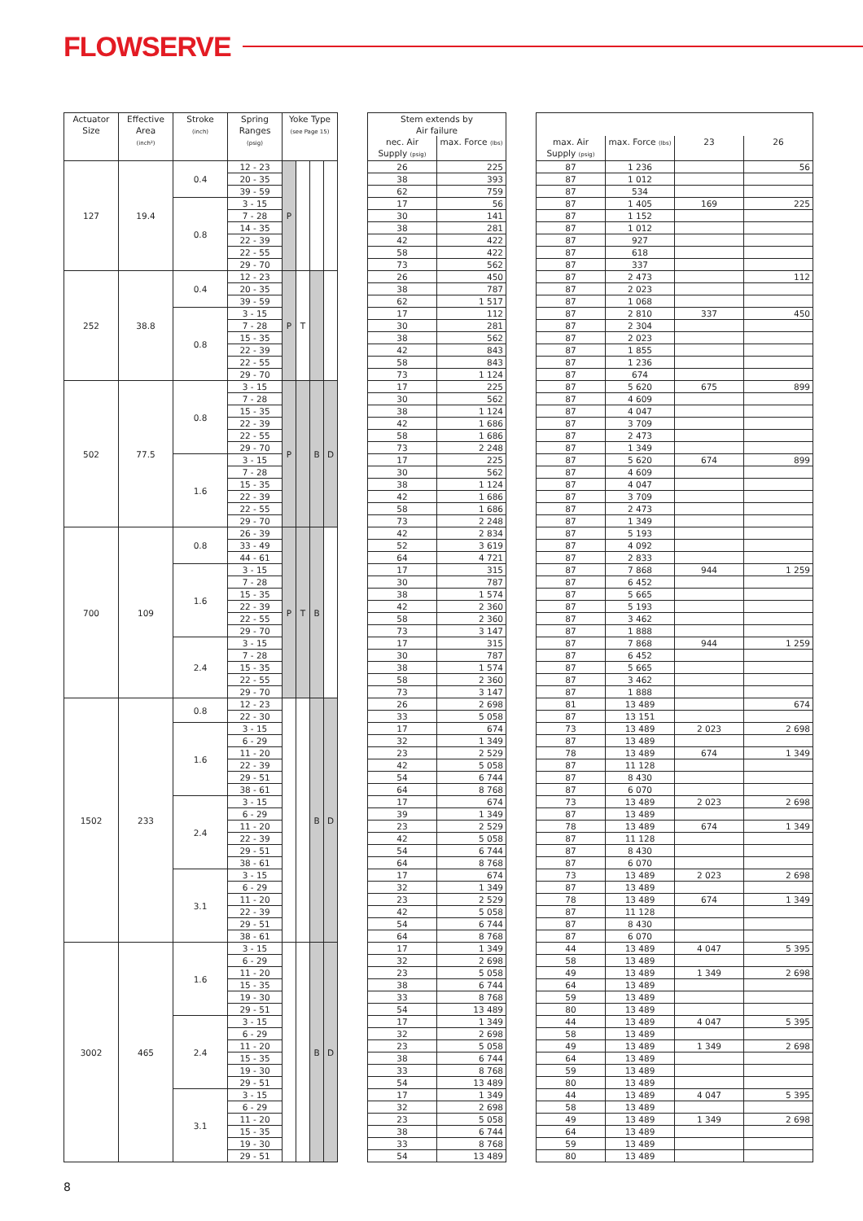FLOWSERVE
| Actuator Size | Effective Area (inch²) | Stroke (inch) | Spring Ranges (psig) | Yoke Type (see Page 15) | | | | | Stem extends by Air failure | | | | | | |
| --- | --- | --- | --- | --- | --- | --- | --- | --- | --- | --- | --- | --- | --- | --- | --- |
| | | | | | | | | | nec. Air Supply (psig) | max. Force (lbs) | | max. Air Supply (psig) | max. Force (lbs) | 23 | 26 |
| 127 | 19.4 | 0.4 | 12 - 23 | P | | | | | 26 | 225 | | 87 | 1 236 | | 56 |
| | | | 20 - 35 | | | | | | 38 | 393 | | 87 | 1 012 | | |
| | | | 39 - 59 | | | | | | 62 | 759 | | 87 | 534 | | |
| | | 0.8 | 3 - 15 | | | | | | 17 | 56 | | 87 | 1 405 | 169 | 225 |
| | | | 7 - 28 | | | | | | 30 | 141 | | 87 | 1 152 | | |
| | | | 14 - 35 | | | | | | 38 | 281 | | 87 | 1 012 | | |
| | | | 22 - 39 | | | | | | 42 | 422 | | 87 | 927 | | |
| | | | 22 - 55 | | | | | | 58 | 422 | | 87 | 618 | | |
| | | | 29 - 70 | | | | | | 73 | 562 | | 87 | 337 | | |
| 252 | 38.8 | 0.4 | 12 - 23 | P | T | | | | 26 | 450 | | 87 | 2 473 | | 112 |
| | | | 20 - 35 | | | | | | 38 | 787 | | 87 | 2 023 | | |
| | | | 39 - 59 | | | | | | 62 | 1 517 | | 87 | 1 068 | | |
| | | 0.8 | 3 - 15 | | | | | | 17 | 112 | | 87 | 2 810 | 337 | 450 |
| | | | 7 - 28 | | | | | | 30 | 281 | | 87 | 2 304 | | |
| | | | 15 - 35 | | | | | | 38 | 562 | | 87 | 2 023 | | |
| | | | 22 - 39 | | | | | | 42 | 843 | | 87 | 1 855 | | |
| | | | 22 - 55 | | | | | | 58 | 843 | | 87 | 1 236 | | |
| | | | 29 - 70 | | | | | | 73 | 1 124 | | 87 | 674 | | |
| 502 | 77.5 | 0.8 | 3 - 15 | P | | B | D | | 17 | 225 | | 87 | 5 620 | 675 | 899 |
| | | | 7 - 28 | | | | | | 30 | 562 | | 87 | 4 609 | | |
| | | | 15 - 35 | | | | | | 38 | 1 124 | | 87 | 4 047 | | |
| | | | 22 - 39 | | | | | | 42 | 1 686 | | 87 | 3 709 | | |
| | | | 22 - 55 | | | | | | 58 | 1 686 | | 87 | 2 473 | | |
| | | | 29 - 70 | | | | | | 73 | 2 248 | | 87 | 1 349 | | |
| | | 1.6 | 3 - 15 | | | | | | 17 | 225 | | 87 | 5 620 | 674 | 899 |
| | | | 7 - 28 | | | | | | 30 | 562 | | 87 | 4 609 | | |
| | | | 15 - 35 | | | | | | 38 | 1 124 | | 87 | 4 047 | | |
| | | | 22 - 39 | | | | | | 42 | 1 686 | | 87 | 3 709 | | |
| | | | 22 - 55 | | | | | | 58 | 1 686 | | 87 | 2 473 | | |
| | | | 29 - 70 | | | | | | 73 | 2 248 | | 87 | 1 349 | | |
| 700 | 109 | 0.8 | 26 - 39 | P | T | B | | | 42 | 2 834 | | 87 | 5 193 | | |
| | | | 33 - 49 | | | | | | 52 | 3 619 | | 87 | 4 092 | | |
| | | | 44 - 61 | | | | | | 64 | 4 721 | | 87 | 2 833 | | |
| | | 1.6 | 3 - 15 | | | | | | 17 | 315 | | 87 | 7 868 | 944 | 1 259 |
| | | | 7 - 28 | | | | | | 30 | 787 | | 87 | 6 452 | | |
| | | | 15 - 35 | | | | | | 38 | 1 574 | | 87 | 5 665 | | |
| | | | 22 - 39 | | | | | | 42 | 2 360 | | 87 | 5 193 | | |
| | | | 22 - 55 | | | | | | 58 | 2 360 | | 87 | 3 462 | | |
| | | | 29 - 70 | | | | | | 73 | 3 147 | | 87 | 1 888 | | |
| | | 2.4 | 3 - 15 | | | | | | 17 | 315 | | 87 | 7 868 | 944 | 1 259 |
| | | | 7 - 28 | | | | | | 30 | 787 | | 87 | 6 452 | | |
| | | | 15 - 35 | | | | | | 38 | 1 574 | | 87 | 5 665 | | |
| | | | 22 - 55 | | | | | | 58 | 2 360 | | 87 | 3 462 | | |
| | | | 29 - 70 | | | | | | 73 | 3 147 | | 87 | 1 888 | | |
| 1502 | 233 | 0.8 | 12 - 23 | | | B | D | | 26 | 2 698 | | 81 | 13 489 | | 674 |
| | | | 22 - 30 | | | | | | 33 | 5 058 | | 87 | 13 151 | | |
| | | 1.6 | 3 - 15 | | | | | | 17 | 674 | | 73 | 13 489 | 2 023 | 2 698 |
| | | | 6 - 29 | | | | | | 32 | 1 349 | | 87 | 13 489 | | |
| | | | 11 - 20 | | | | | | 23 | 2 529 | | 78 | 13 489 | 674 | 1 349 |
| | | | 22 - 39 | | | | | | 42 | 5 058 | | 87 | 11 128 | | |
| | | | 29 - 51 | | | | | | 54 | 6 744 | | 87 | 8 430 | | |
| | | | 38 - 61 | | | | | | 64 | 8 768 | | 87 | 6 070 | | |
| | | 2.4 | 3 - 15 | | | | | | 17 | 674 | | 73 | 13 489 | 2 023 | 2 698 |
| | | | 6 - 29 | | | | | | 39 | 1 349 | | 87 | 13 489 | | |
| | | | 11 - 20 | | | | | | 23 | 2 529 | | 78 | 13 489 | 674 | 1 349 |
| | | | 22 - 39 | | | | | | 42 | 5 058 | | 87 | 11 128 | | |
| | | | 29 - 51 | | | | | | 54 | 6 744 | | 87 | 8 430 | | |
| | | | 38 - 61 | | | | | | 64 | 8 768 | | 87 | 6 070 | | |
| | | 3.1 | 3 - 15 | | | | | | 17 | 674 | | 73 | 13 489 | 2 023 | 2 698 |
| | | | 6 - 29 | | | | | | 32 | 1 349 | | 87 | 13 489 | | |
| | | | 11 - 20 | | | | | | 23 | 2 529 | | 78 | 13 489 | 674 | 1 349 |
| | | | 22 - 39 | | | | | | 42 | 5 058 | | 87 | 11 128 | | |
| | | | 29 - 51 | | | | | | 54 | 6 744 | | 87 | 8 430 | | |
| | | | 38 - 61 | | | | | | 64 | 8 768 | | 87 | 6 070 | | |
| 3002 | 465 | 1.6 | 3 - 15 | | | B | D | | 17 | 1 349 | | 44 | 13 489 | 4 047 | 5 395 |
| | | | 6 - 29 | | | | | | 32 | 2 698 | | 58 | 13 489 | | |
| | | | 11 - 20 | | | | | | 23 | 5 058 | | 49 | 13 489 | 1 349 | 2 698 |
| | | | 15 - 35 | | | | | | 38 | 6 744 | | 64 | 13 489 | | |
| | | | 19 - 30 | | | | | | 33 | 8 768 | | 59 | 13 489 | | |
| | | | 29 - 51 | | | | | | 54 | 13 489 | | 80 | 13 489 | | |
| | | 2.4 | 3 - 15 | | | | | | 17 | 1 349 | | 44 | 13 489 | 4 047 | 5 395 |
| | | | 6 - 29 | | | | | | 32 | 2 698 | | 58 | 13 489 | | |
| | | | 11 - 20 | | | | | | 23 | 5 058 | | 49 | 13 489 | 1 349 | 2 698 |
| | | | 15 - 35 | | | | | | 38 | 6 744 | | 64 | 13 489 | | |
| | | | 19 - 30 | | | | | | 33 | 8 768 | | 59 | 13 489 | | |
| | | | 29 - 51 | | | | | | 54 | 13 489 | | 80 | 13 489 | | |
| | | 3.1 | 3 - 15 | | | | | | 17 | 1 349 | | 44 | 13 489 | 4 047 | 5 395 |
| | | | 6 - 29 | | | | | | 32 | 2 698 | | 58 | 13 489 | | |
| | | | 11 - 20 | | | | | | 23 | 5 058 | | 49 | 13 489 | 1 349 | 2 698 |
| | | | 15 - 35 | | | | | | 38 | 6 744 | | 64 | 13 489 | | |
| | | | 19 - 30 | | | | | | 33 | 8 768 | | 59 | 13 489 | | |
| | | | 29 - 51 | | | | | | 54 | 13 489 | | 80 | 13 489 | | |
8